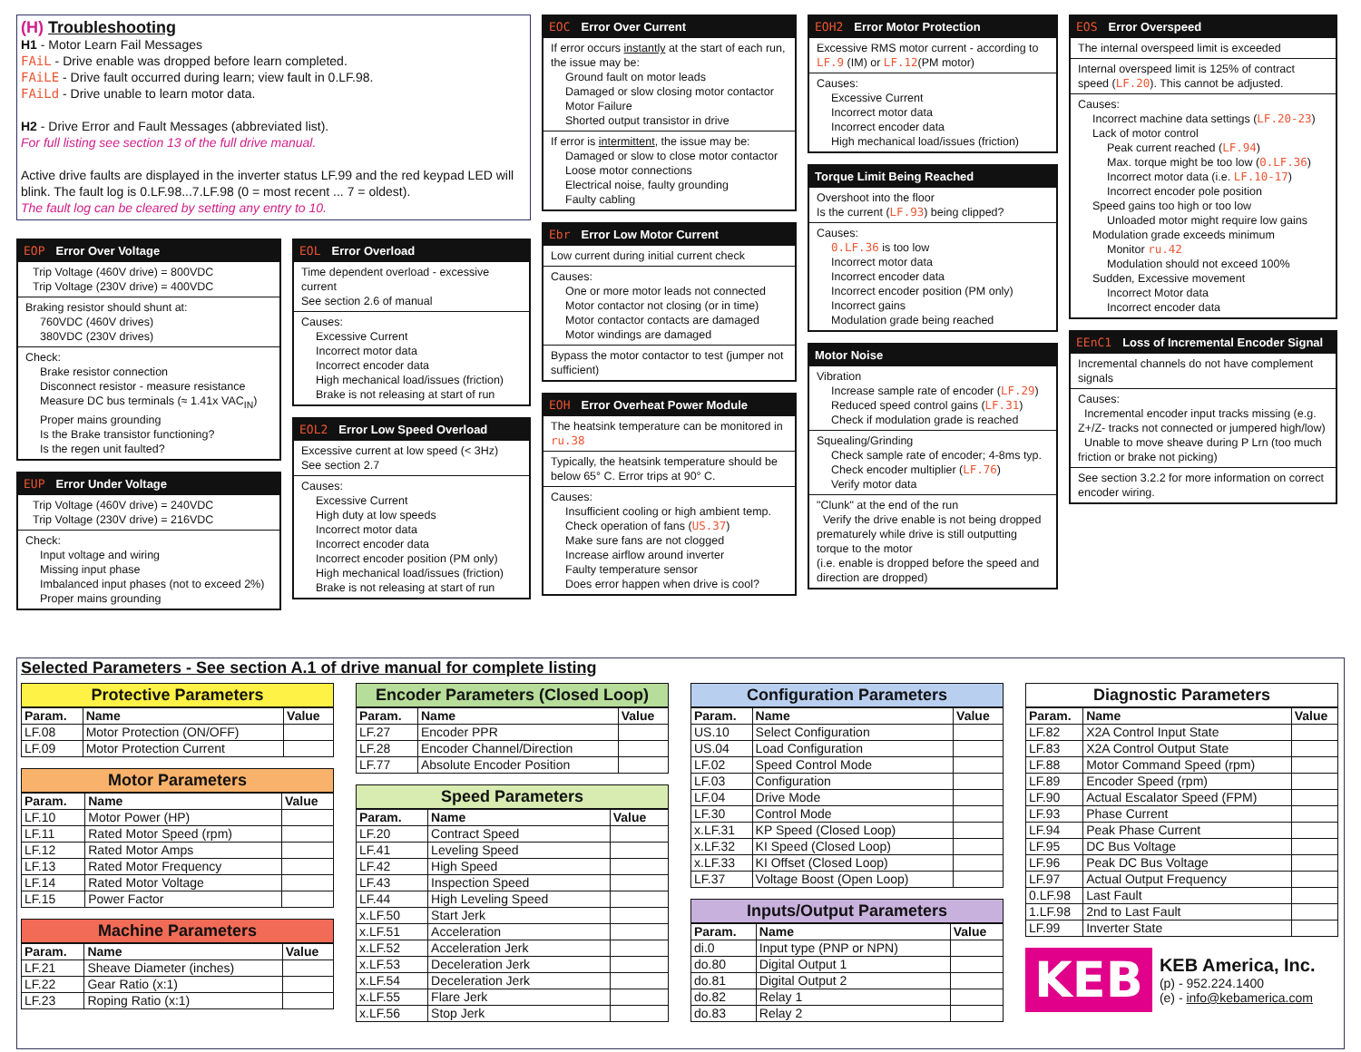(H) Troubleshooting
H1 - Motor Learn Fail Messages
FAiL - Drive enable was dropped before learn completed.
FAiLE - Drive fault occurred during learn; view fault in 0.LF.98.
FAiLd - Drive unable to learn motor data.
H2 - Drive Error and Fault Messages (abbreviated list).
For full listing see section 13 of the full drive manual.
Active drive faults are displayed in the inverter status LF.99 and the red keypad LED will blink. The fault log is 0.LF.98...7.LF.98 (0 = most recent ... 7 = oldest).
The fault log can be cleared by setting any entry to 10.
EOP Error Over Voltage
Trip Voltage (460V drive) = 800VDC
Trip Voltage (230V drive) = 400VDC
Braking resistor should shunt at:
760VDC (460V drives)
380VDC (230V drives)
Check:
Brake resistor connection
Disconnect resistor - measure resistance
Measure DC bus terminals (≈ 1.41x VAC<sub>IN</sub>)
Proper mains grounding
Is the Brake transistor functioning?
Is the regen unit faulted?
EUP Error Under Voltage
Trip Voltage (460V drive) = 240VDC
Trip Voltage (230V drive) = 216VDC
Check:
Input voltage and wiring
Missing input phase
Imbalanced input phases (not to exceed 2%)
Proper mains grounding
EOL Error Overload
Time dependent overload - excessive current
See section 2.6 of manual
Causes:
Excessive Current
Incorrect motor data
Incorrect encoder data
High mechanical load/issues (friction)
Brake is not releasing at start of run
EOL2 Error Low Speed Overload
Excessive current at low speed (< 3Hz)
See section 2.7
Causes:
Excessive Current
High duty at low speeds
Incorrect motor data
Incorrect encoder data
Incorrect encoder position (PM only)
High mechanical load/issues (friction)
Brake is not releasing at start of run
EOC Error Over Current
If error occurs instantly at the start of each run, the issue may be:
Ground fault on motor leads
Damaged or slow closing motor contactor
Motor Failure
Shorted output transistor in drive
If error is intermittent, the issue may be:
Damaged or slow to close motor contactor
Loose motor connections
Electrical noise, faulty grounding
Faulty cabling
Ebr Error Low Motor Current
Low current during initial current check
Causes:
One or more motor leads not connected
Motor contactor not closing (or in time)
Motor contactor contacts are damaged
Motor windings are damaged
Bypass the motor contactor to test (jumper not sufficient)
EOH Error Overheat Power Module
The heatsink temperature can be monitored in ru.38
Typically, the heatsink temperature should be below 65° C. Error trips at 90° C.
Causes:
Insufficient cooling or high ambient temp.
Check operation of fans (US.37)
Make sure fans are not clogged
Increase airflow around inverter
Faulty temperature sensor
Does error happen when drive is cool?
EOH2 Error Motor Protection
Excessive RMS motor current - according to LF.9 (IM) or LF.12(PM motor)
Causes:
Excessive Current
Incorrect motor data
Incorrect encoder data
High mechanical load/issues (friction)
Torque Limit Being Reached
Overshoot into the floor
Is the current (LF.93) being clipped?
Causes:
0.LF.36 is too low
Incorrect motor data
Incorrect encoder data
Incorrect encoder position (PM only)
Incorrect gains
Modulation grade being reached
Motor Noise
Vibration
Increase sample rate of encoder (LF.29)
Reduced speed control gains (LF.31)
Check if modulation grade is reached
Squealing/Grinding
Check sample rate of encoder; 4-8ms typ.
Check encoder multiplier (LF.76)
Verify motor data
"Clunk" at the end of the run
Verify the drive enable is not being dropped prematurely while drive is still outputting torque to the motor
(i.e. enable is dropped before the speed and direction are dropped)
EOS Error Overspeed
The internal overspeed limit is exceeded
Internal overspeed limit is 125% of contract speed (LF.20). This cannot be adjusted.
Causes:
Incorrect machine data settings (LF.20-23)
Lack of motor control
Peak current reached (LF.94)
Max. torque might be too low (0.LF.36)
Incorrect motor data (i.e. LF.10-17)
Incorrect encoder pole position
Speed gains too high or too low
Unloaded motor might require low gains
Modulation grade exceeds minimum
Monitor ru.42
Modulation should not exceed 100%
Sudden, Excessive movement
Incorrect Motor data
Incorrect encoder data
EEnC1 Loss of Incremental Encoder Signal
Incremental channels do not have complement signals
Causes:
Incremental encoder input tracks missing (e.g. Z+/Z- tracks not connected or jumpered high/low)
Unable to move sheave during P Lrn (too much friction or brake not picking)
See section 3.2.2 for more information on correct encoder wiring.
Selected Parameters - See section A.1 of drive manual for complete listing
Protective Parameters
| Param. | Name | Value |
| --- | --- | --- |
| LF.08 | Motor Protection (ON/OFF) | |
| LF.09 | Motor Protection Current | |
Motor Parameters
| Param. | Name | Value |
| --- | --- | --- |
| LF.10 | Motor Power (HP) | |
| LF.11 | Rated Motor Speed (rpm) | |
| LF.12 | Rated Motor Amps | |
| LF.13 | Rated Motor Frequency | |
| LF.14 | Rated Motor Voltage | |
| LF.15 | Power Factor | |
Machine Parameters
| Param. | Name | Value |
| --- | --- | --- |
| LF.21 | Sheave Diameter (inches) | |
| LF.22 | Gear Ratio (x:1) | |
| LF.23 | Roping Ratio (x:1) | |
Encoder Parameters (Closed Loop)
| Param. | Name | Value |
| --- | --- | --- |
| LF.27 | Encoder PPR | |
| LF.28 | Encoder Channel/Direction | |
| LF.77 | Absolute Encoder Position | |
Speed Parameters
| Param. | Name | Value |
| --- | --- | --- |
| LF.20 | Contract Speed | |
| LF.41 | Leveling Speed | |
| LF.42 | High Speed | |
| LF.43 | Inspection Speed | |
| LF.44 | High Leveling Speed | |
| x.LF.50 | Start Jerk | |
| x.LF.51 | Acceleration | |
| x.LF.52 | Acceleration Jerk | |
| x.LF.53 | Deceleration Jerk | |
| x.LF.54 | Deceleration Jerk | |
| x.LF.55 | Flare Jerk | |
| x.LF.56 | Stop Jerk | |
Configuration Parameters
| Param. | Name | Value |
| --- | --- | --- |
| US.10 | Select Configuration | |
| US.04 | Load Configuration | |
| LF.02 | Speed Control Mode | |
| LF.03 | Configuration | |
| LF.04 | Drive Mode | |
| LF.30 | Control Mode | |
| x.LF.31 | KP Speed (Closed Loop) | |
| x.LF.32 | KI Speed (Closed Loop) | |
| x.LF.33 | KI Offset (Closed Loop) | |
| LF.37 | Voltage Boost (Open Loop) | |
Inputs/Output Parameters
| Param. | Name | Value |
| --- | --- | --- |
| di.0 | Input type (PNP or NPN) | |
| do.80 | Digital Output 1 | |
| do.81 | Digital Output 2 | |
| do.82 | Relay 1 | |
| do.83 | Relay 2 | |
Diagnostic Parameters
| Param. | Name | Value |
| --- | --- | --- |
| LF.82 | X2A Control Input State | |
| LF.83 | X2A Control Output State | |
| LF.88 | Motor Command Speed (rpm) | |
| LF.89 | Encoder Speed (rpm) | |
| LF.90 | Actual Escalator Speed (FPM) | |
| LF.93 | Phase Current | |
| LF.94 | Peak Phase Current | |
| LF.95 | DC Bus Voltage | |
| LF.96 | Peak DC Bus Voltage | |
| LF.97 | Actual Output Frequency | |
| 0.LF.98 | Last Fault | |
| 1.LF.98 | 2nd to Last Fault | |
| LF.99 | Inverter State | |
KEB
KEB America, Inc.
(p) - 952.224.1400
(e) - info@kebamerica.com